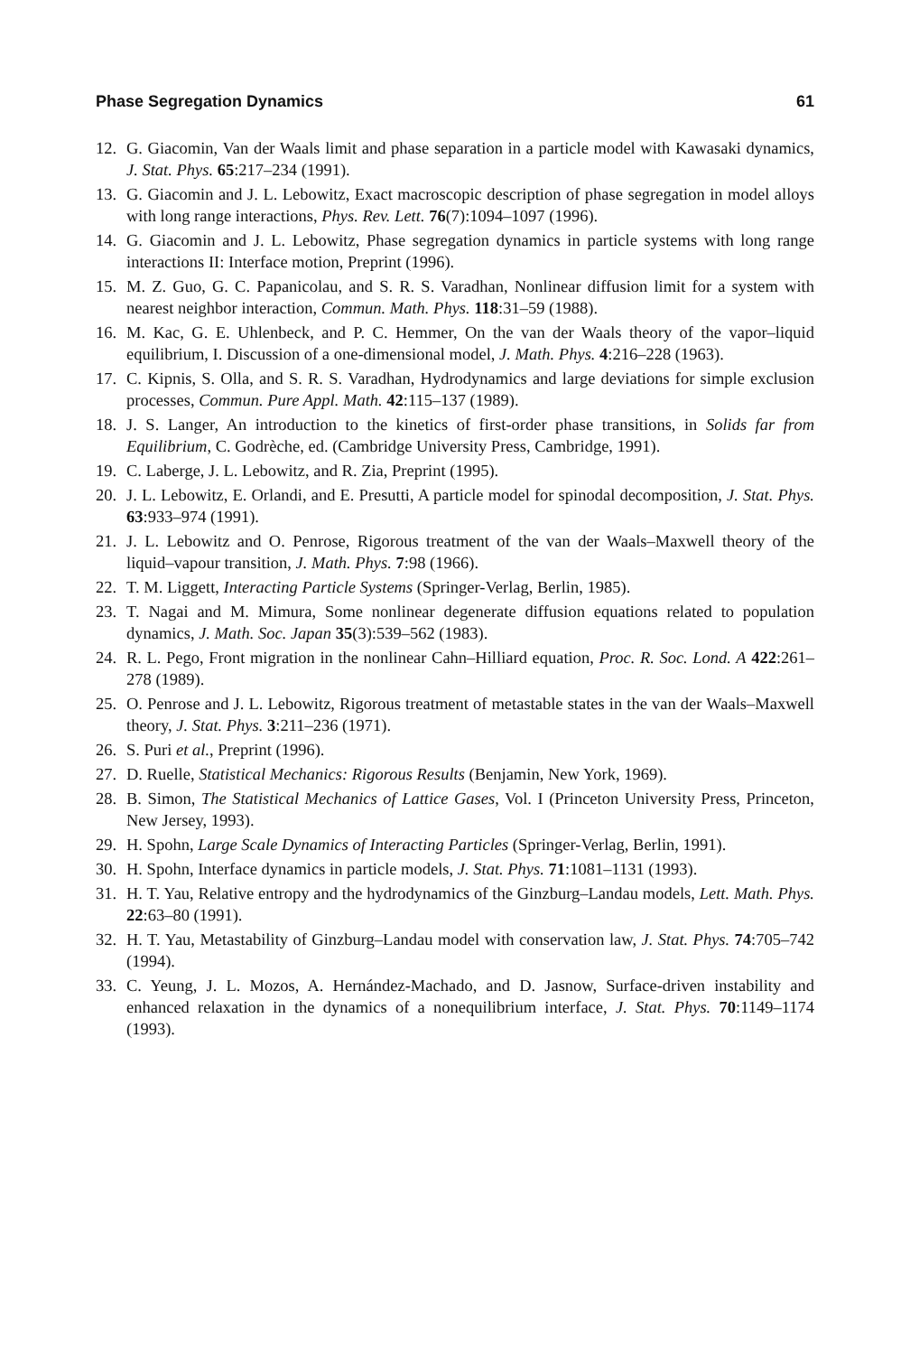Phase Segregation Dynamics 61
12. G. Giacomin, Van der Waals limit and phase separation in a particle model with Kawasaki dynamics, J. Stat. Phys. 65:217–234 (1991).
13. G. Giacomin and J. L. Lebowitz, Exact macroscopic description of phase segregation in model alloys with long range interactions, Phys. Rev. Lett. 76(7):1094–1097 (1996).
14. G. Giacomin and J. L. Lebowitz, Phase segregation dynamics in particle systems with long range interactions II: Interface motion, Preprint (1996).
15. M. Z. Guo, G. C. Papanicolau, and S. R. S. Varadhan, Nonlinear diffusion limit for a system with nearest neighbor interaction, Commun. Math. Phys. 118:31–59 (1988).
16. M. Kac, G. E. Uhlenbeck, and P. C. Hemmer, On the van der Waals theory of the vapor–liquid equilibrium, I. Discussion of a one-dimensional model, J. Math. Phys. 4:216–228 (1963).
17. C. Kipnis, S. Olla, and S. R. S. Varadhan, Hydrodynamics and large deviations for simple exclusion processes, Commun. Pure Appl. Math. 42:115–137 (1989).
18. J. S. Langer, An introduction to the kinetics of first-order phase transitions, in Solids far from Equilibrium, C. Godrèche, ed. (Cambridge University Press, Cambridge, 1991).
19. C. Laberge, J. L. Lebowitz, and R. Zia, Preprint (1995).
20. J. L. Lebowitz, E. Orlandi, and E. Presutti, A particle model for spinodal decomposition, J. Stat. Phys. 63:933–974 (1991).
21. J. L. Lebowitz and O. Penrose, Rigorous treatment of the van der Waals–Maxwell theory of the liquid–vapour transition, J. Math. Phys. 7:98 (1966).
22. T. M. Liggett, Interacting Particle Systems (Springer-Verlag, Berlin, 1985).
23. T. Nagai and M. Mimura, Some nonlinear degenerate diffusion equations related to population dynamics, J. Math. Soc. Japan 35(3):539–562 (1983).
24. R. L. Pego, Front migration in the nonlinear Cahn–Hilliard equation, Proc. R. Soc. Lond. A 422:261–278 (1989).
25. O. Penrose and J. L. Lebowitz, Rigorous treatment of metastable states in the van der Waals–Maxwell theory, J. Stat. Phys. 3:211–236 (1971).
26. S. Puri et al., Preprint (1996).
27. D. Ruelle, Statistical Mechanics: Rigorous Results (Benjamin, New York, 1969).
28. B. Simon, The Statistical Mechanics of Lattice Gases, Vol. I (Princeton University Press, Princeton, New Jersey, 1993).
29. H. Spohn, Large Scale Dynamics of Interacting Particles (Springer-Verlag, Berlin, 1991).
30. H. Spohn, Interface dynamics in particle models, J. Stat. Phys. 71:1081–1131 (1993).
31. H. T. Yau, Relative entropy and the hydrodynamics of the Ginzburg–Landau models, Lett. Math. Phys. 22:63–80 (1991).
32. H. T. Yau, Metastability of Ginzburg–Landau model with conservation law, J. Stat. Phys. 74:705–742 (1994).
33. C. Yeung, J. L. Mozos, A. Hernández-Machado, and D. Jasnow, Surface-driven instability and enhanced relaxation in the dynamics of a nonequilibrium interface, J. Stat. Phys. 70:1149–1174 (1993).